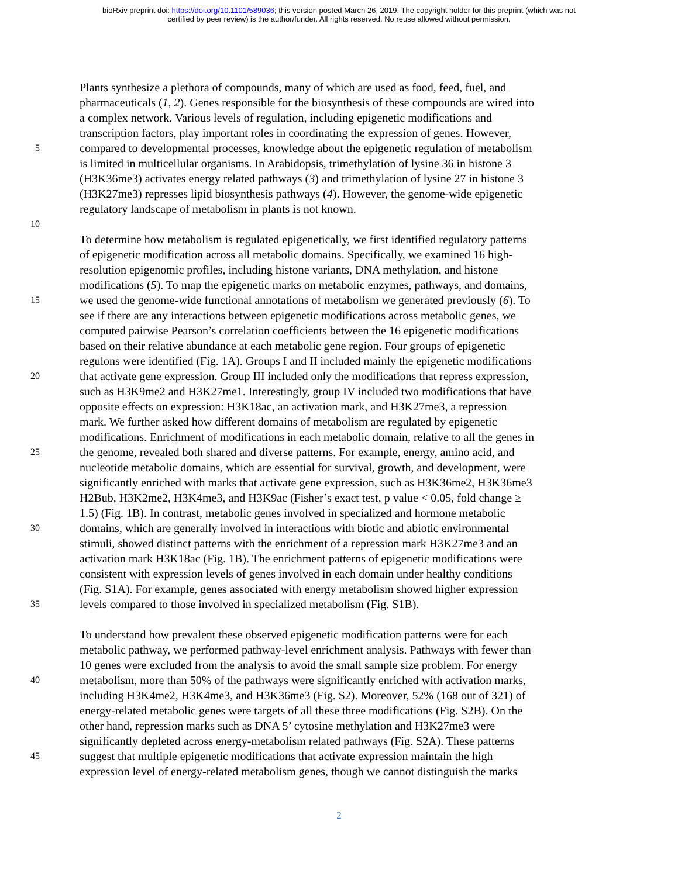bioRxiv preprint doi: https://doi.org/10.1101/589036; this version posted March 26, 2019. The copyright holder for this preprint (which was not
certified by peer review) is the author/funder. All rights reserved. No reuse allowed without permission.
Plants synthesize a plethora of compounds, many of which are used as food, feed, fuel, and
pharmaceuticals (1, 2). Genes responsible for the biosynthesis of these compounds are wired into
a complex network. Various levels of regulation, including epigenetic modifications and
transcription factors, play important roles in coordinating the expression of genes. However,
5 compared to developmental processes, knowledge about the epigenetic regulation of metabolism
is limited in multicellular organisms. In Arabidopsis, trimethylation of lysine 36 in histone 3
(H3K36me3) activates energy related pathways (3) and trimethylation of lysine 27 in histone 3
(H3K27me3) represses lipid biosynthesis pathways (4). However, the genome-wide epigenetic
regulatory landscape of metabolism in plants is not known.
10
To determine how metabolism is regulated epigenetically, we first identified regulatory patterns
of epigenetic modification across all metabolic domains. Specifically, we examined 16 high-
resolution epigenomic profiles, including histone variants, DNA methylation, and histone
modifications (5). To map the epigenetic marks on metabolic enzymes, pathways, and domains,
15 we used the genome-wide functional annotations of metabolism we generated previously (6). To
see if there are any interactions between epigenetic modifications across metabolic genes, we
computed pairwise Pearson’s correlation coefficients between the 16 epigenetic modifications
based on their relative abundance at each metabolic gene region. Four groups of epigenetic
regulons were identified (Fig. 1A). Groups I and II included mainly the epigenetic modifications
20 that activate gene expression. Group III included only the modifications that repress expression,
such as H3K9me2 and H3K27me1. Interestingly, group IV included two modifications that have
opposite effects on expression: H3K18ac, an activation mark, and H3K27me3, a repression
mark. We further asked how different domains of metabolism are regulated by epigenetic
modifications. Enrichment of modifications in each metabolic domain, relative to all the genes in
25 the genome, revealed both shared and diverse patterns. For example, energy, amino acid, and
nucleotide metabolic domains, which are essential for survival, growth, and development, were
significantly enriched with marks that activate gene expression, such as H3K36me2, H3K36me3
H2Bub, H3K2me2, H3K4me3, and H3K9ac (Fisher’s exact test, p value < 0.05, fold change ≥
1.5) (Fig. 1B). In contrast, metabolic genes involved in specialized and hormone metabolic
30 domains, which are generally involved in interactions with biotic and abiotic environmental
stimuli, showed distinct patterns with the enrichment of a repression mark H3K27me3 and an
activation mark H3K18ac (Fig. 1B). The enrichment patterns of epigenetic modifications were
consistent with expression levels of genes involved in each domain under healthy conditions
(Fig. S1A). For example, genes associated with energy metabolism showed higher expression
35 levels compared to those involved in specialized metabolism (Fig. S1B).
To understand how prevalent these observed epigenetic modification patterns were for each
metabolic pathway, we performed pathway-level enrichment analysis. Pathways with fewer than
10 genes were excluded from the analysis to avoid the small sample size problem. For energy
40 metabolism, more than 50% of the pathways were significantly enriched with activation marks,
including H3K4me2, H3K4me3, and H3K36me3 (Fig. S2). Moreover, 52% (168 out of 321) of
energy-related metabolic genes were targets of all these three modifications (Fig. S2B). On the
other hand, repression marks such as DNA 5’ cytosine methylation and H3K27me3 were
significantly depleted across energy-metabolism related pathways (Fig. S2A). These patterns
45 suggest that multiple epigenetic modifications that activate expression maintain the high
expression level of energy-related metabolism genes, though we cannot distinguish the marks
2